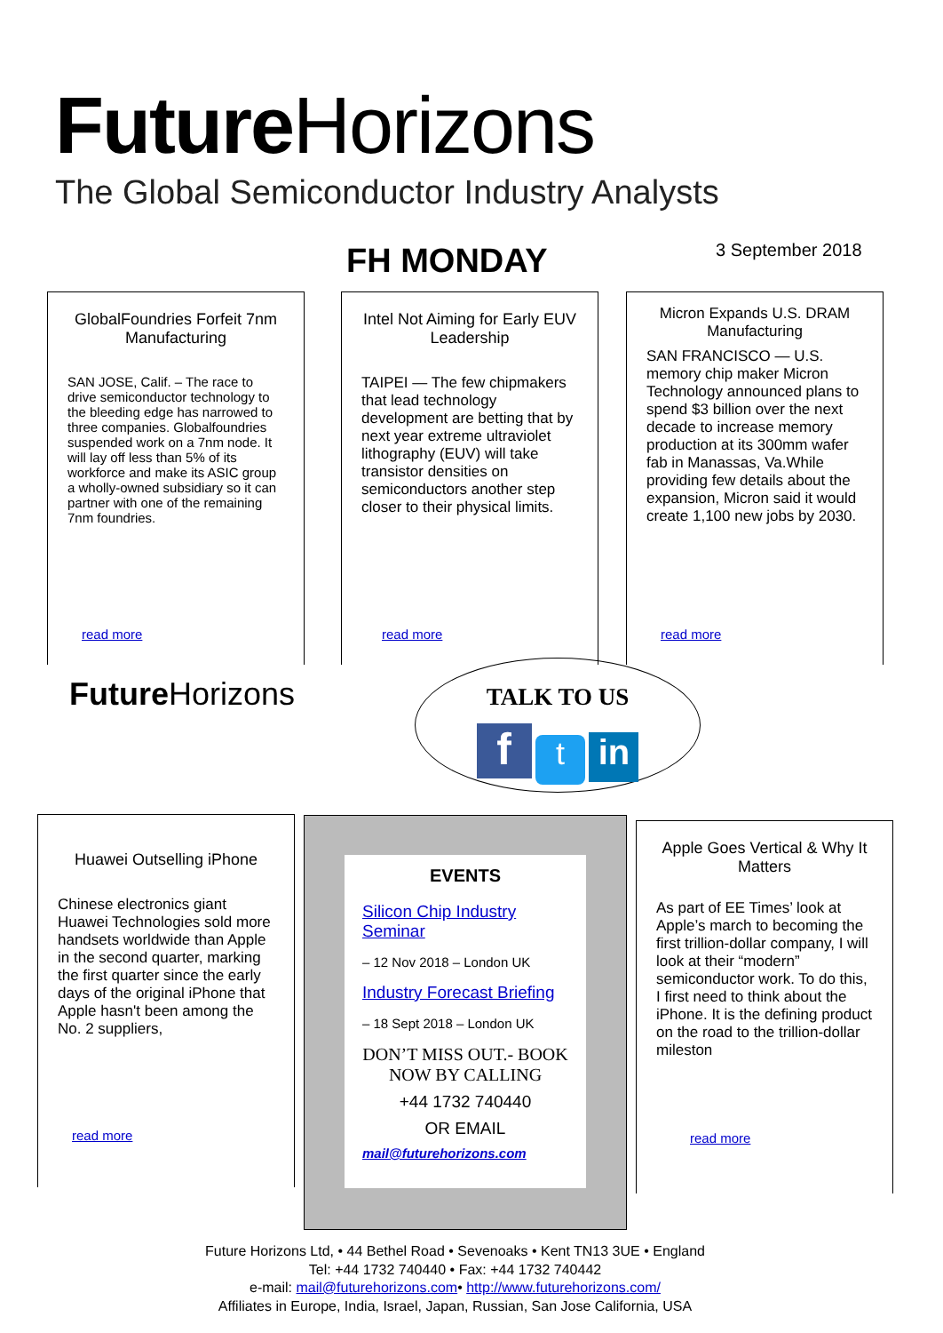Future Horizons
The Global Semiconductor Industry Analysts
FH MONDAY 3 September 2018
GlobalFoundries Forfeit 7nm Manufacturing
SAN JOSE, Calif. – The race to drive semiconductor technology to the bleeding edge has narrowed to three companies. Globalfoundries suspended work on a 7nm node. It will lay off less than 5% of its workforce and make its ASIC group a wholly-owned subsidiary so it can partner with one of the remaining 7nm foundries.
read more
Intel Not Aiming for Early EUV Leadership
TAIPEI — The few chipmakers that lead technology development are betting that by next year extreme ultraviolet lithography (EUV) will take transistor densities on semiconductors another step closer to their physical limits.
read more
Micron Expands U.S. DRAM Manufacturing
SAN FRANCISCO — U.S. memory chip maker Micron Technology announced plans to spend $3 billion over the next decade to increase memory production at its 300mm wafer fab in Manassas, Va.While providing few details about the expansion, Micron said it would create 1,100 new jobs by 2030.
read more
Future Horizons
TALK TO US
f t in
Huawei Outselling iPhone
Chinese electronics giant Huawei Technologies sold more handsets worldwide than Apple in the second quarter, marking the first quarter since the early days of the original iPhone that Apple hasn't been among the No. 2 suppliers,
read more
EVENTS
Silicon Chip Industry Seminar
– 12 Nov 2018 – London UK
Industry Forecast Briefing
– 18 Sept 2018 – London UK
DON’T MISS OUT.- BOOK NOW BY CALLING
+44 1732 740440
OR EMAIL
mail@futurehorizons.com
Apple Goes Vertical & Why It Matters
As part of EE Times’ look at Apple’s march to becoming the first trillion-dollar company, I will look at their “modern” semiconductor work. To do this, I first need to think about the iPhone. It is the defining product on the road to the trillion-dollar mileston
read more
Future Horizons Ltd, • 44 Bethel Road • Sevenoaks • Kent TN13 3UE • England
Tel: +44 1732 740440 • Fax: +44 1732 740442
e-mail: mail@futurehorizons.com• http://www.futurehorizons.com/
Affiliates in Europe, India, Israel, Japan, Russian, San Jose California, USA